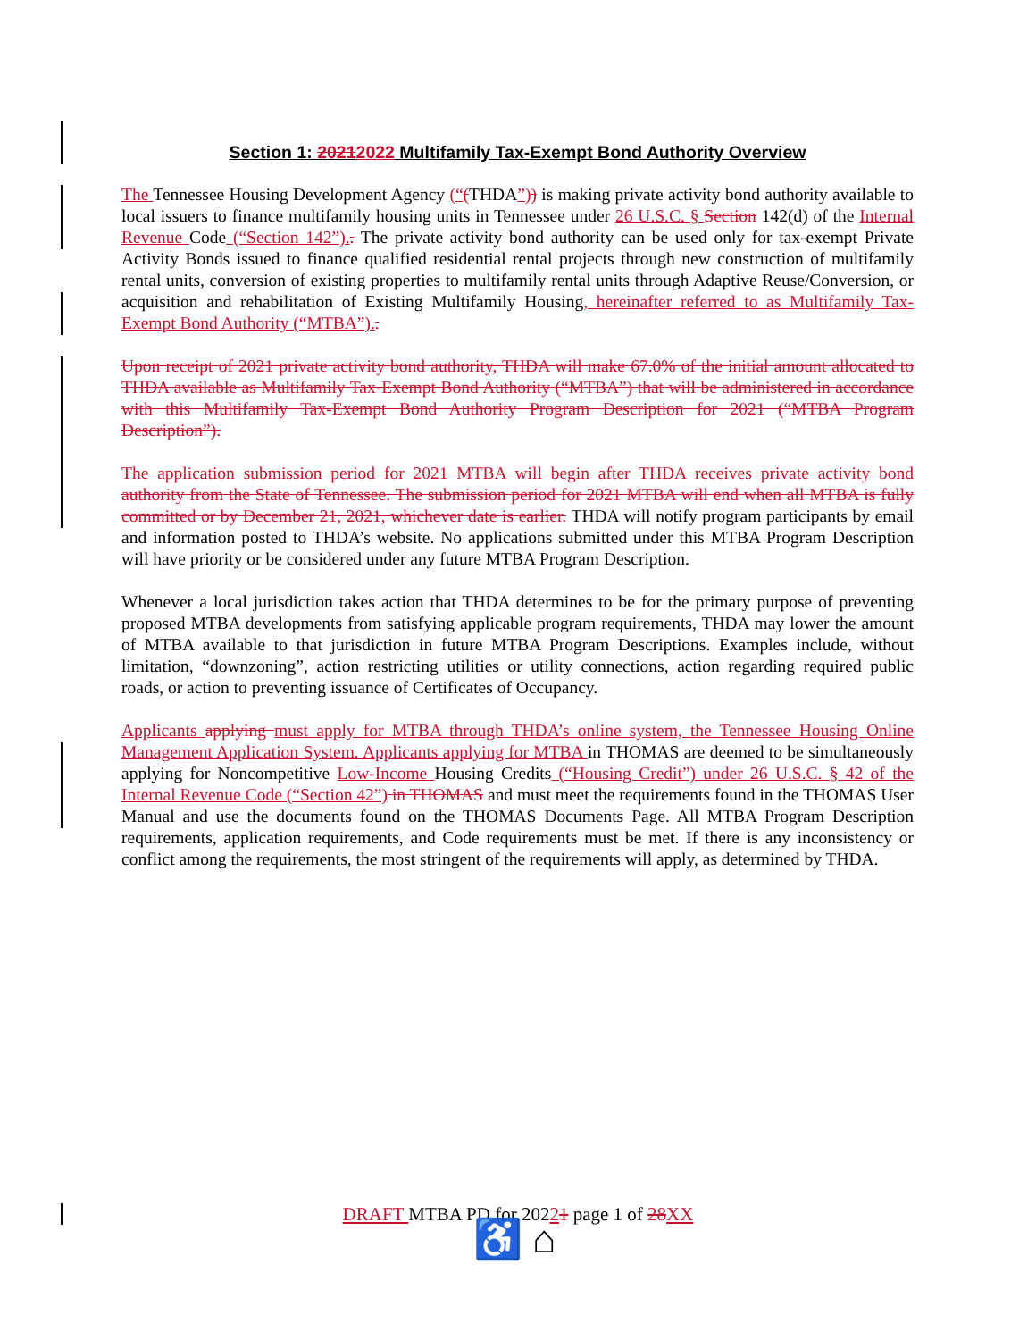Section 1: 20212022 Multifamily Tax-Exempt Bond Authority Overview
The Tennessee Housing Development Agency (“(THDA”)) is making private activity bond authority available to local issuers to finance multifamily housing units in Tennessee under 26 U.S.C. § Section 142(d) of the Internal Revenue Code (“Section 142”).. The private activity bond authority can be used only for tax-exempt Private Activity Bonds issued to finance qualified residential rental projects through new construction of multifamily rental units, conversion of existing properties to multifamily rental units through Adaptive Reuse/Conversion, or acquisition and rehabilitation of Existing Multifamily Housing, hereinafter referred to as Multifamily Tax-Exempt Bond Authority (“MTBA”)..
Upon receipt of 2021 private activity bond authority, THDA will make 67.0% of the initial amount allocated to THDA available as Multifamily Tax-Exempt Bond Authority (“MTBA”) that will be administered in accordance with this Multifamily Tax-Exempt Bond Authority Program Description for 2021 (“MTBA Program Description”).
The application submission period for 2021 MTBA will begin after THDA receives private activity bond authority from the State of Tennessee. The submission period for 2021 MTBA will end when all MTBA is fully committed or by December 21, 2021, whichever date is earlier. THDA will notify program participants by email and information posted to THDA’s website. No applications submitted under this MTBA Program Description will have priority or be considered under any future MTBA Program Description.
Whenever a local jurisdiction takes action that THDA determines to be for the primary purpose of preventing proposed MTBA developments from satisfying applicable program requirements, THDA may lower the amount of MTBA available to that jurisdiction in future MTBA Program Descriptions. Examples include, without limitation, “downzoning”, action restricting utilities or utility connections, action regarding required public roads, or action to preventing issuance of Certificates of Occupancy.
Applicants applying must apply for MTBA through THDA’s online system, the Tennessee Housing Online Management Application System. Applicants applying for MTBA in THOMAS are deemed to be simultaneously applying for Noncompetitive Low-Income Housing Credits (“Housing Credit”) under 26 U.S.C. § 42 of the Internal Revenue Code (“Section 42”) in THOMAS and must meet the requirements found in the THOMAS User Manual and use the documents found on the THOMAS Documents Page. All MTBA Program Description requirements, application requirements, and Code requirements must be met. If there is any inconsistency or conflict among the requirements, the most stringent of the requirements will apply, as determined by THDA.
DRAFT MTBA PD for 20221 page 1 of 28 XX
♿ ⌂